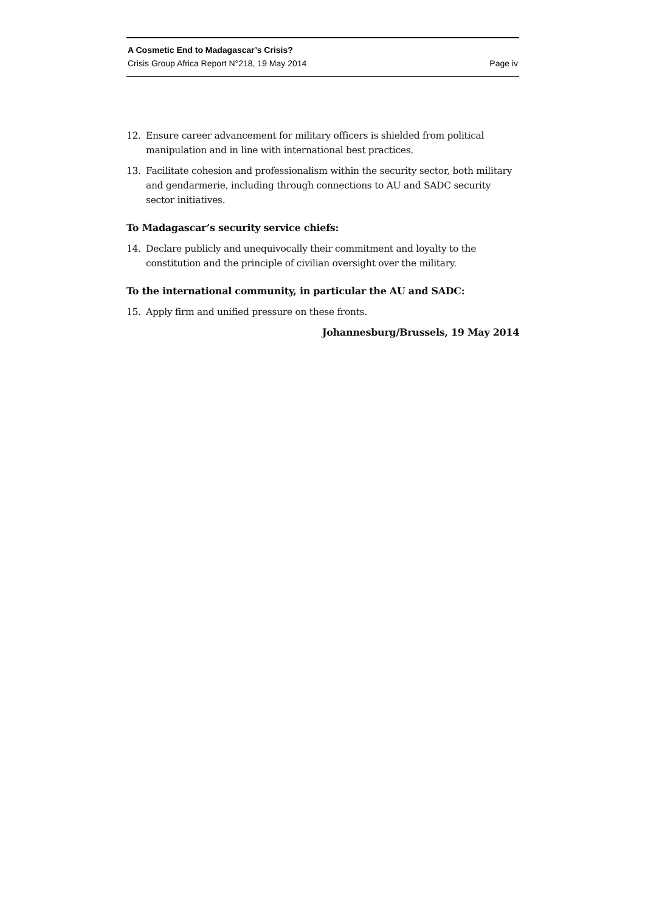A Cosmetic End to Madagascar’s Crisis?
Crisis Group Africa Report N°218, 19 May 2014 Page iv
12. Ensure career advancement for military officers is shielded from political manipulation and in line with international best practices.
13. Facilitate cohesion and professionalism within the security sector, both military and gendarmerie, including through connections to AU and SADC security sector initiatives.
To Madagascar’s security service chiefs:
14. Declare publicly and unequivocally their commitment and loyalty to the constitution and the principle of civilian oversight over the military.
To the international community, in particular the AU and SADC:
15. Apply firm and unified pressure on these fronts.
Johannesburg/Brussels, 19 May 2014